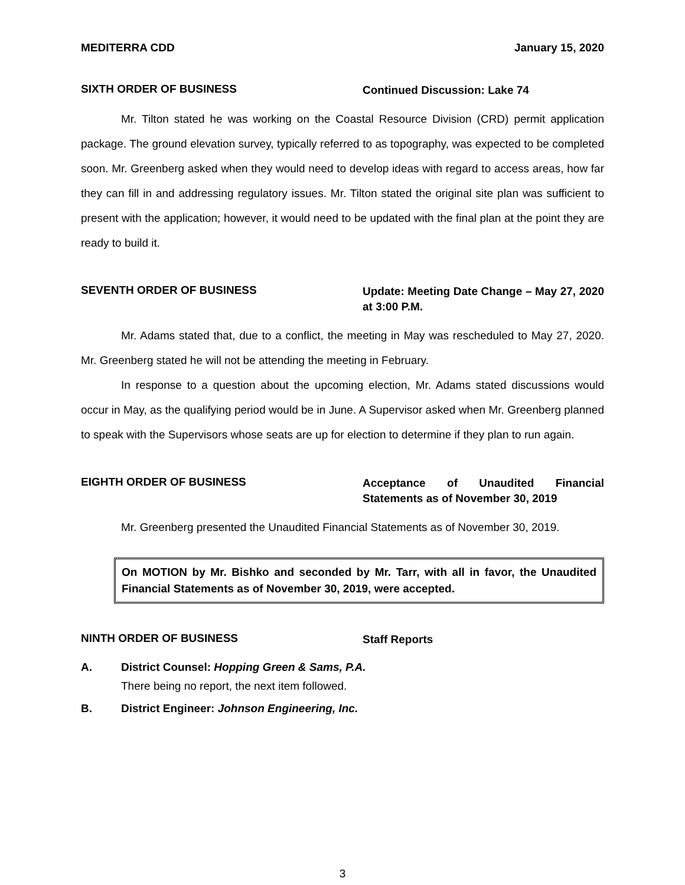MEDITERRA CDD January 15, 2020
SIXTH ORDER OF BUSINESS
Continued Discussion: Lake 74
Mr. Tilton stated he was working on the Coastal Resource Division (CRD) permit application package. The ground elevation survey, typically referred to as topography, was expected to be completed soon. Mr. Greenberg asked when they would need to develop ideas with regard to access areas, how far they can fill in and addressing regulatory issues. Mr. Tilton stated the original site plan was sufficient to present with the application; however, it would need to be updated with the final plan at the point they are ready to build it.
SEVENTH ORDER OF BUSINESS
Update: Meeting Date Change – May 27, 2020 at 3:00 P.M.
Mr. Adams stated that, due to a conflict, the meeting in May was rescheduled to May 27, 2020. Mr. Greenberg stated he will not be attending the meeting in February.
In response to a question about the upcoming election, Mr. Adams stated discussions would occur in May, as the qualifying period would be in June. A Supervisor asked when Mr. Greenberg planned to speak with the Supervisors whose seats are up for election to determine if they plan to run again.
EIGHTH ORDER OF BUSINESS
Acceptance of Unaudited Financial Statements as of November 30, 2019
Mr. Greenberg presented the Unaudited Financial Statements as of November 30, 2019.
On MOTION by Mr. Bishko and seconded by Mr. Tarr, with all in favor, the Unaudited Financial Statements as of November 30, 2019, were accepted.
NINTH ORDER OF BUSINESS
Staff Reports
A. District Counsel: Hopping Green & Sams, P.A.
There being no report, the next item followed.
B. District Engineer: Johnson Engineering, Inc.
3